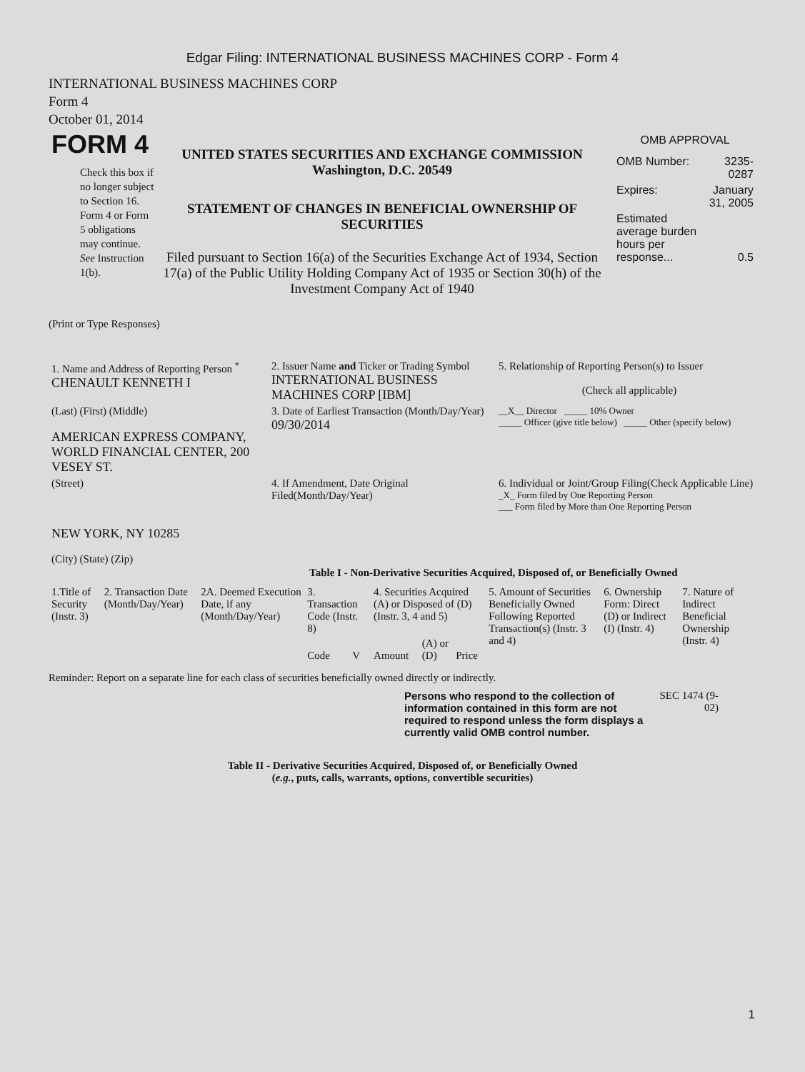Edgar Filing: INTERNATIONAL BUSINESS MACHINES CORP - Form 4
INTERNATIONAL BUSINESS MACHINES CORP
Form 4
October 01, 2014
FORM 4
Check this box if no longer subject to Section 16. Form 4 or Form 5 obligations may continue. See Instruction 1(b).
UNITED STATES SECURITIES AND EXCHANGE COMMISSION
Washington, D.C. 20549
STATEMENT OF CHANGES IN BENEFICIAL OWNERSHIP OF SECURITIES
Filed pursuant to Section 16(a) of the Securities Exchange Act of 1934, Section 17(a) of the Public Utility Holding Company Act of 1935 or Section 30(h) of the Investment Company Act of 1940
OMB APPROVAL
| OMB Number: | 3235-0287 |
| Expires: | January 31, 2005 |
| Estimated average burden hours per response... | 0.5 |
(Print or Type Responses)
| 1. Name and Address of Reporting Person <sup>*</sup> CHENAULT KENNETH I | 2. Issuer Name and Ticker or Trading Symbol INTERNATIONAL BUSINESS MACHINES CORP [IBM] | 5. Relationship of Reporting Person(s) to Issuer (Check all applicable) |
| (Last) (First) (Middle) AMERICAN EXPRESS COMPANY, WORLD FINANCIAL CENTER, 200 VESEY ST. | 3. Date of Earliest Transaction (Month/Day/Year) 09/30/2014 | __X__ Director _____ 10% Owner _____ Officer (give title below) _____ Other (specify below) |
| (Street) NEW YORK, NY 10285 (City) (State) (Zip) | 4. If Amendment, Date Original Filed(Month/Day/Year) | 6. Individual or Joint/Group Filing(Check Applicable Line) _X_ Form filed by One Reporting Person ___ Form filed by More than One Reporting Person |
Table I - Non-Derivative Securities Acquired, Disposed of, or Beneficially Owned
| 1.Title of Security (Instr. 3) | 2. Transaction Date (Month/Day/Year) | 2A. Deemed Execution Date, if any (Month/Day/Year) | 3. Transaction Code (Instr. 8) | | 4. Securities Acquired (A) or Disposed of (D) (Instr. 3, 4 and 5) | | | 5. Amount of Securities Beneficially Owned Following Reported Transaction(s) (Instr. 3 and 4) | 6. Ownership Form: Direct (D) or Indirect (I) (Instr. 4) | 7. Nature of Indirect Beneficial Ownership (Instr. 4) |
| --- | --- | --- | --- | --- | --- | --- | --- | --- | --- | --- |
| | | | Code | V | Amount | (A) or (D) | Price | | | |
Reminder: Report on a separate line for each class of securities beneficially owned directly or indirectly.
Persons who respond to the collection of information contained in this form are not required to respond unless the form displays a currently valid OMB control number.
SEC 1474 (9-02)
Table II - Derivative Securities Acquired, Disposed of, or Beneficially Owned
(e.g., puts, calls, warrants, options, convertible securities)
1